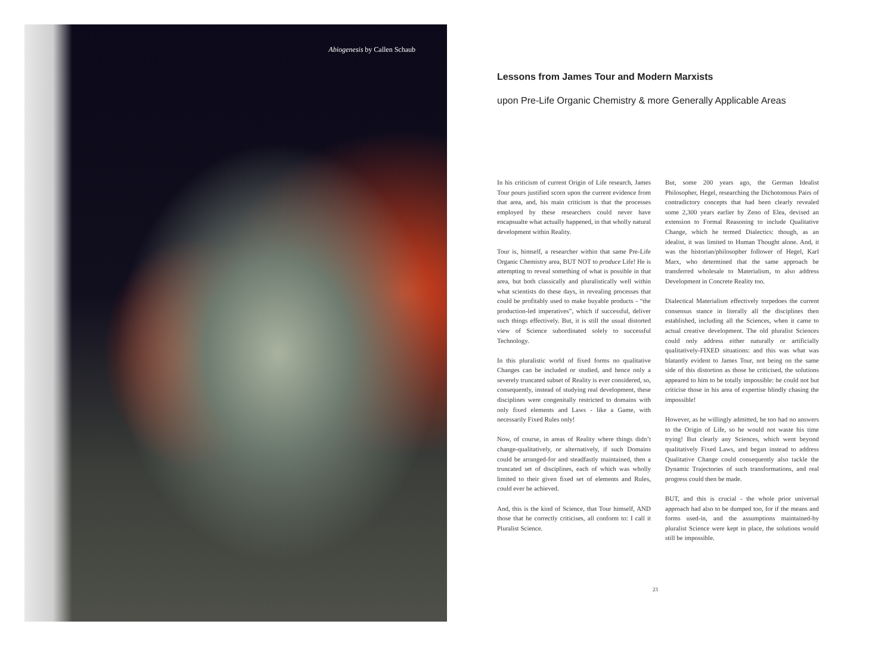Abiogenesis by Callen Schaub
Lessons from James Tour and Modern Marxists
upon Pre-Life Organic Chemistry & more Generally Applicable Areas
In his criticism of current Origin of Life research, James Tour pours justified scorn upon the current evidence from that area, and, his main criticism is that the processes employed by these researchers could never have encapsualte what actually happened, in that wholly natural development within Reality.
Tour is, himself, a researcher within that same Pre-Life Organic Chemistry area, BUT NOT to produce Life! He is attempting to reveal something of what is possible in that area, but both classically and pluralistically well within what scientists do these days, in revealing processes that could be profitably used to make buyable products - “the production-led imperatives”, which if successful, deliver such things effectively. But, it is still the usual distorted view of Science subordinated solely to successful Technology.
In this pluralistic world of fixed forms no qualitative Changes can be included or studied, and hence only a severely truncated subset of Reality is ever considered, so, consequently, instead of studying real development, these disciplines were congenitally restricted to domains with only fixed elements and Laws - like a Game, with necessarily Fixed Rules only!
Now, of course, in areas of Reality where things didn’t change-qualitatively, or alternatively, if such Domains could be arranged-for and steadfastly maintained, then a truncated set of disciplines, each of which was wholly limited to their given fixed set of elements and Rules, could ever be achieved.
And, this is the kind of Science, that Tour himself, AND those that he correctly criticises, all conform to: I call it Pluralist Science.
But, some 200 years ago, the German Idealist Philosopher, Hegel, researching the Dichotomous Pairs of contradictory concepts that had been clearly revealed some 2,300 years earlier by Zeno of Elea, devised an extension to Formal Reasoning to include Qualitative Change, which he termed Dialectics: though, as an idealist, it was limited to Human Thought alone. And, it was the historian/philosopher follower of Hegel, Karl Marx, who determined that the same approach be transferred wholesale to Materialism, to also address Development in Concrete Reality too.
Dialectical Materialism effectively torpedoes the current consensus stance in literally all the disciplines then established, including all the Sciences, when it came to actual creative development. The old pluralist Sciences could only address either naturally or artificially qualitatively-FIXED situations: and this was what was blatantly evident to James Tour, not being on the same side of this distortion as those he criticised, the solutions appeared to him to be totally impossible: he could not but criticise those in his area of expertise blindly chasing the impossible!
However, as he willingly admitted, he too had no answers to the Origin of Life, so he would not waste his time trying! But clearly any Sciences, which went beyond qualitatively Fixed Laws, and began instead to address Qualitative Change could consequently also tackle the Dynamic Trajectories of such transformations, and real progress could then be made.
BUT, and this is crucial - the whole prior universal approach had also to be dumped too, for if the means and forms used-in, and the assumptions maintained-by pluralist Science were kept in place, the solutions would still be impossible.
23